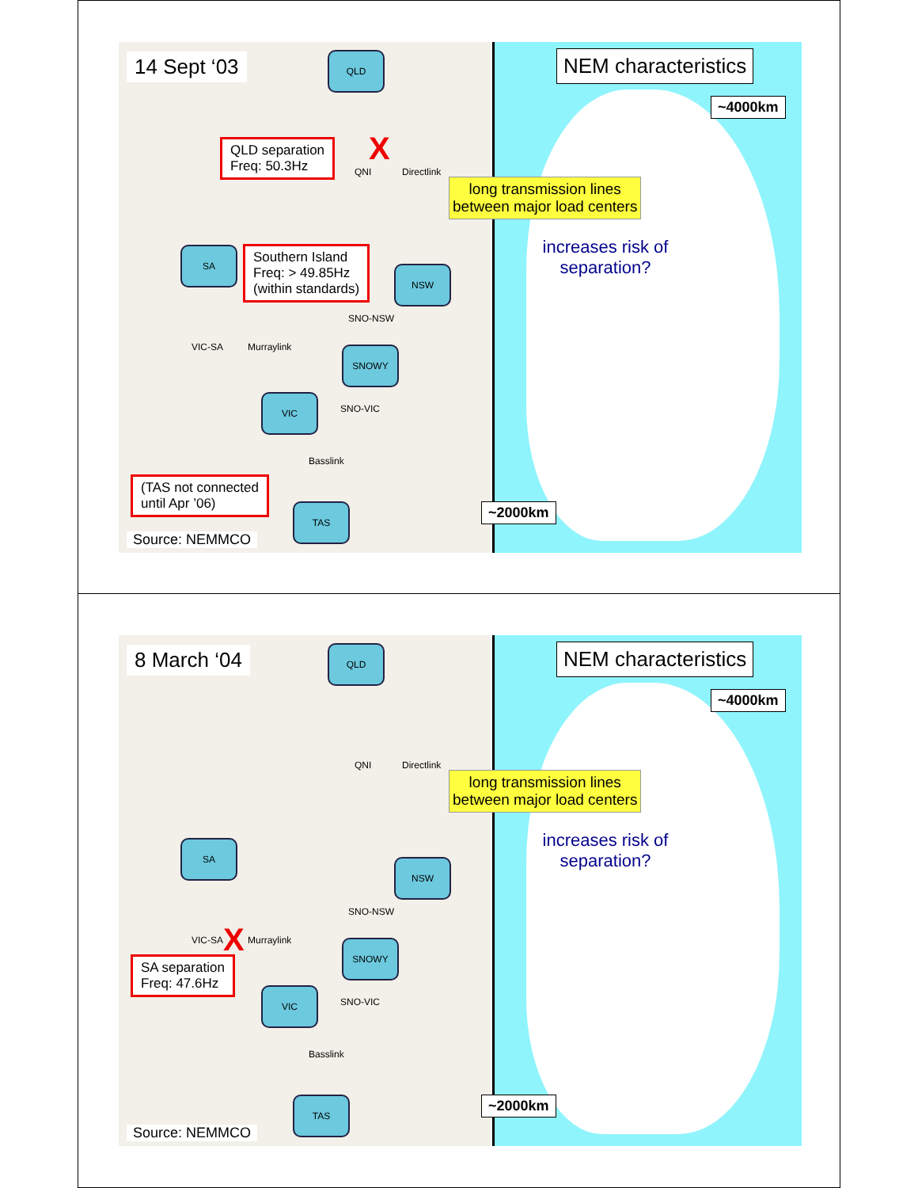14 Sept ‘03 QLD
QLD separation
Freq: 50.3Hz
QNI Directlink
X
SA
Southern Island
Freq: > 49.85Hz
(within standards)
NSW
SNO-NSW
VIC-SA Murraylink SNOWY
VIC
SNO-VIC
Basslink
(TAS not connected
until Apr ’06)
TAS
Source: NEMMCO
NEM characteristics
~4000km
increases risk of
separation?
~2000km
long transmission lines
between major load centers
8 March ‘04 QLD
QNI Directlink
SA
NSW
SNO-NSW
VIC-SA X Murraylink SNOWY
SA separation
Freq: 47.6Hz
VIC
SNO-VIC
Basslink
TAS
Source: NEMMCO
NEM characteristics
~4000km
increases risk of
separation?
~2000km
long transmission lines
between major load centers